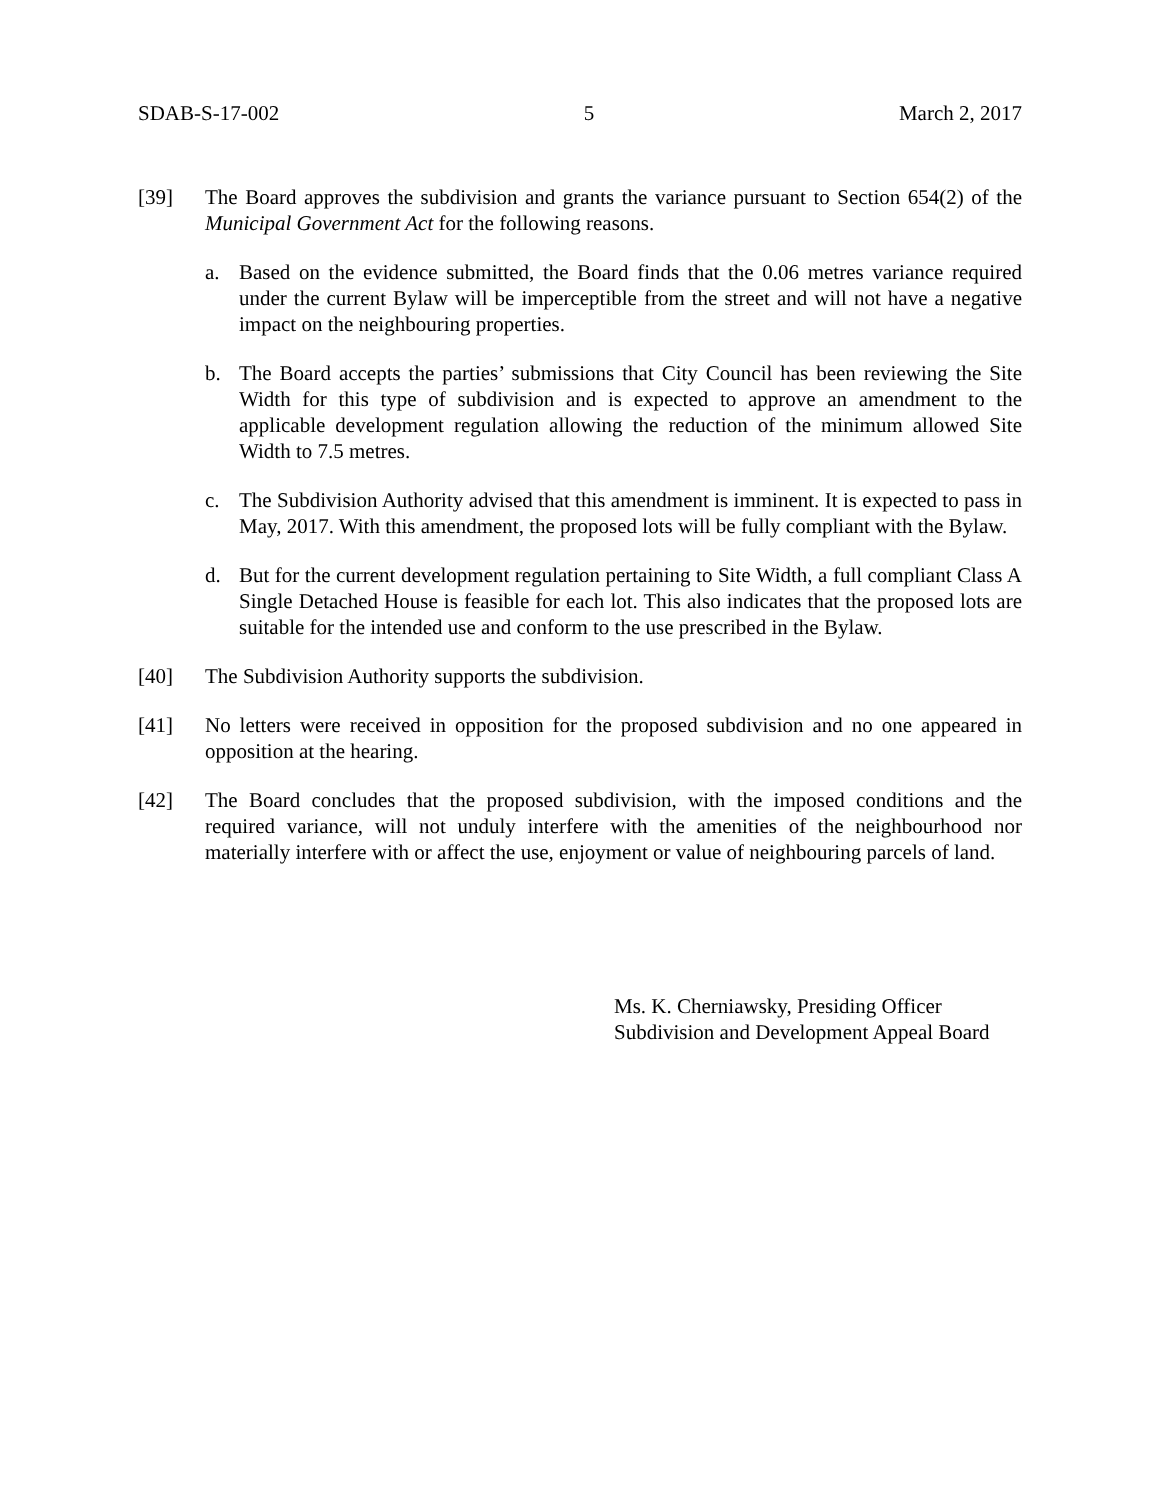SDAB-S-17-002 5 March 2, 2017
[39] The Board approves the subdivision and grants the variance pursuant to Section 654(2) of the Municipal Government Act for the following reasons.
a. Based on the evidence submitted, the Board finds that the 0.06 metres variance required under the current Bylaw will be imperceptible from the street and will not have a negative impact on the neighbouring properties.
b. The Board accepts the parties’ submissions that City Council has been reviewing the Site Width for this type of subdivision and is expected to approve an amendment to the applicable development regulation allowing the reduction of the minimum allowed Site Width to 7.5 metres.
c. The Subdivision Authority advised that this amendment is imminent. It is expected to pass in May, 2017. With this amendment, the proposed lots will be fully compliant with the Bylaw.
d. But for the current development regulation pertaining to Site Width, a full compliant Class A Single Detached House is feasible for each lot. This also indicates that the proposed lots are suitable for the intended use and conform to the use prescribed in the Bylaw.
[40] The Subdivision Authority supports the subdivision.
[41] No letters were received in opposition for the proposed subdivision and no one appeared in opposition at the hearing.
[42] The Board concludes that the proposed subdivision, with the imposed conditions and the required variance, will not unduly interfere with the amenities of the neighbourhood nor materially interfere with or affect the use, enjoyment or value of neighbouring parcels of land.
Ms. K. Cherniawsky, Presiding Officer
Subdivision and Development Appeal Board